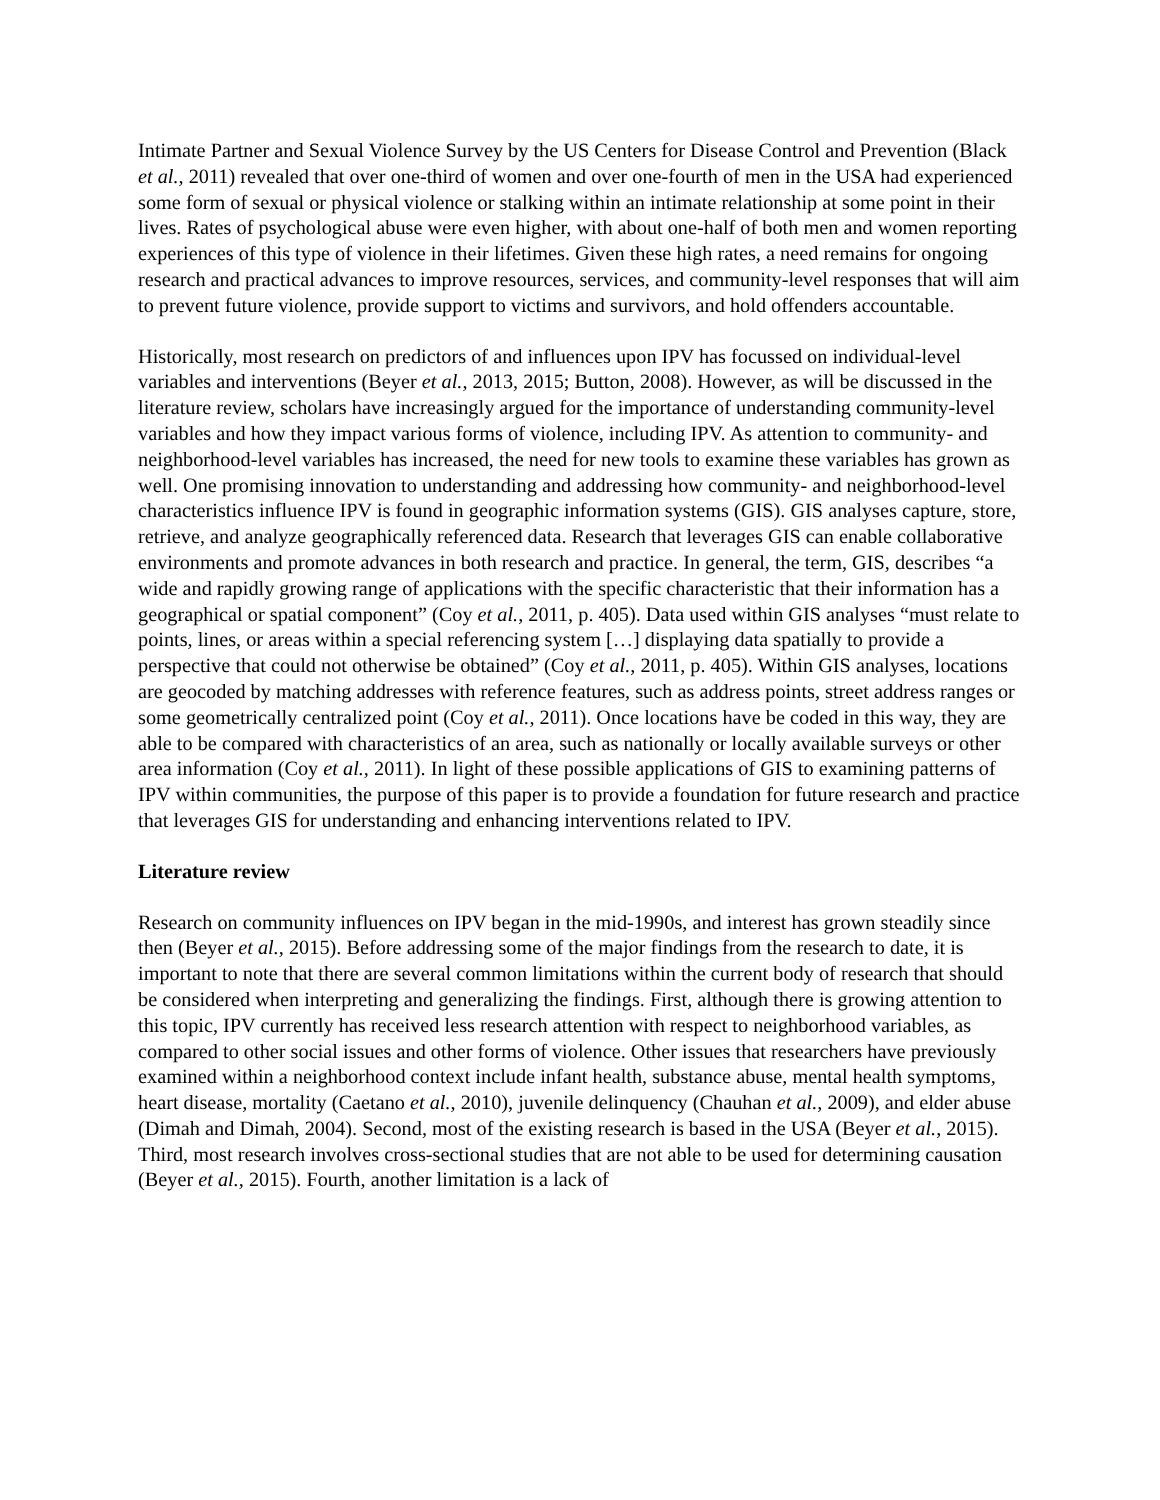Intimate Partner and Sexual Violence Survey by the US Centers for Disease Control and Prevention (Black et al., 2011) revealed that over one-third of women and over one-fourth of men in the USA had experienced some form of sexual or physical violence or stalking within an intimate relationship at some point in their lives. Rates of psychological abuse were even higher, with about one-half of both men and women reporting experiences of this type of violence in their lifetimes. Given these high rates, a need remains for ongoing research and practical advances to improve resources, services, and community-level responses that will aim to prevent future violence, provide support to victims and survivors, and hold offenders accountable.
Historically, most research on predictors of and influences upon IPV has focussed on individual-level variables and interventions (Beyer et al., 2013, 2015; Button, 2008). However, as will be discussed in the literature review, scholars have increasingly argued for the importance of understanding community-level variables and how they impact various forms of violence, including IPV. As attention to community- and neighborhood-level variables has increased, the need for new tools to examine these variables has grown as well. One promising innovation to understanding and addressing how community- and neighborhood-level characteristics influence IPV is found in geographic information systems (GIS). GIS analyses capture, store, retrieve, and analyze geographically referenced data. Research that leverages GIS can enable collaborative environments and promote advances in both research and practice. In general, the term, GIS, describes “a wide and rapidly growing range of applications with the specific characteristic that their information has a geographical or spatial component” (Coy et al., 2011, p. 405). Data used within GIS analyses “must relate to points, lines, or areas within a special referencing system […] displaying data spatially to provide a perspective that could not otherwise be obtained” (Coy et al., 2011, p. 405). Within GIS analyses, locations are geocoded by matching addresses with reference features, such as address points, street address ranges or some geometrically centralized point (Coy et al., 2011). Once locations have be coded in this way, they are able to be compared with characteristics of an area, such as nationally or locally available surveys or other area information (Coy et al., 2011). In light of these possible applications of GIS to examining patterns of IPV within communities, the purpose of this paper is to provide a foundation for future research and practice that leverages GIS for understanding and enhancing interventions related to IPV.
Literature review
Research on community influences on IPV began in the mid-1990s, and interest has grown steadily since then (Beyer et al., 2015). Before addressing some of the major findings from the research to date, it is important to note that there are several common limitations within the current body of research that should be considered when interpreting and generalizing the findings. First, although there is growing attention to this topic, IPV currently has received less research attention with respect to neighborhood variables, as compared to other social issues and other forms of violence. Other issues that researchers have previously examined within a neighborhood context include infant health, substance abuse, mental health symptoms, heart disease, mortality (Caetano et al., 2010), juvenile delinquency (Chauhan et al., 2009), and elder abuse (Dimah and Dimah, 2004). Second, most of the existing research is based in the USA (Beyer et al., 2015). Third, most research involves cross-sectional studies that are not able to be used for determining causation (Beyer et al., 2015). Fourth, another limitation is a lack of